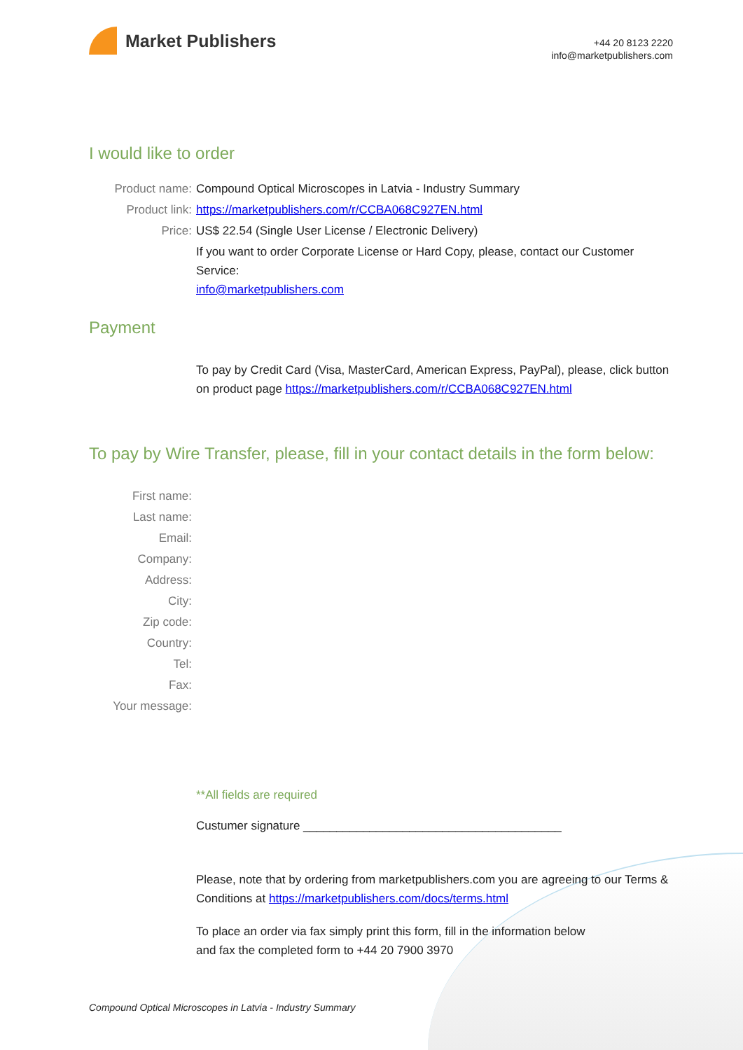Market Publishers
+44 20 8123 2220
info@marketpublishers.com
I would like to order
Product name: Compound Optical Microscopes in Latvia - Industry Summary
Product link: https://marketpublishers.com/r/CCBA068C927EN.html
Price: US$ 22.54 (Single User License / Electronic Delivery)
If you want to order Corporate License or Hard Copy, please, contact our Customer Service:
info@marketpublishers.com
Payment
To pay by Credit Card (Visa, MasterCard, American Express, PayPal), please, click button on product page https://marketpublishers.com/r/CCBA068C927EN.html
To pay by Wire Transfer, please, fill in your contact details in the form below:
First name:
Last name:
Email:
Company:
Address:
City:
Zip code:
Country:
Tel:
Fax:
Your message:
**All fields are required
Custumer signature _______________________________________
Please, note that by ordering from marketpublishers.com you are agreeing to our Terms & Conditions at https://marketpublishers.com/docs/terms.html
To place an order via fax simply print this form, fill in the information below
and fax the completed form to +44 20 7900 3970
Compound Optical Microscopes in Latvia - Industry Summary